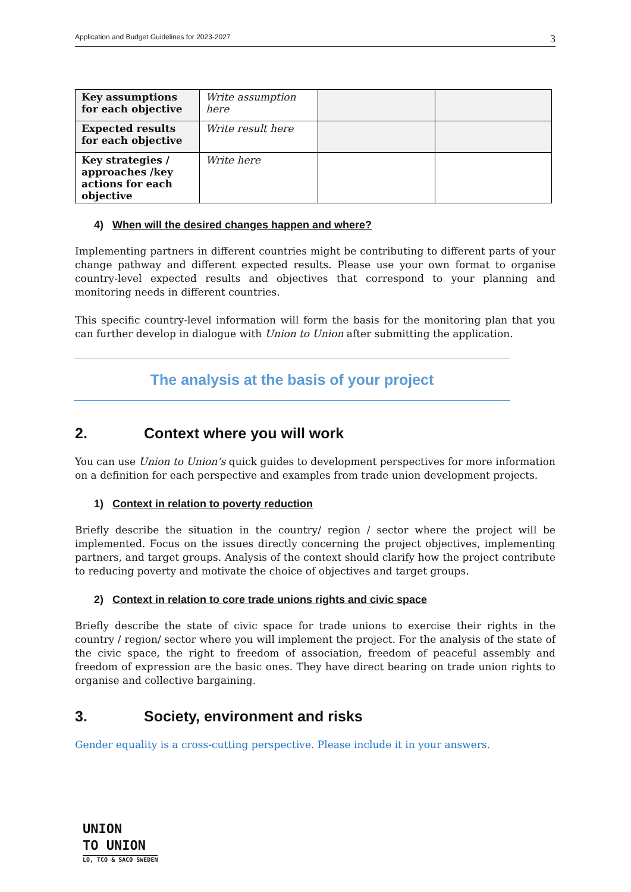Application and Budget Guidelines for 2023-2027 3
| Key assumptions for each objective | Write assumption here | | |
| Expected results for each objective | Write result here | | |
| Key strategies / approaches /key actions for each objective | Write here | | |
4) When will the desired changes happen and where?
Implementing partners in different countries might be contributing to different parts of your change pathway and different expected results. Please use your own format to organise country-level expected results and objectives that correspond to your planning and monitoring needs in different countries.
This specific country-level information will form the basis for the monitoring plan that you can further develop in dialogue with Union to Union after submitting the application.
The analysis at the basis of your project
2. Context where you will work
You can use Union to Union’s quick guides to development perspectives for more information on a definition for each perspective and examples from trade union development projects.
1) Context in relation to poverty reduction
Briefly describe the situation in the country/ region / sector where the project will be implemented. Focus on the issues directly concerning the project objectives, implementing partners, and target groups. Analysis of the context should clarify how the project contribute to reducing poverty and motivate the choice of objectives and target groups.
2) Context in relation to core trade unions rights and civic space
Briefly describe the state of civic space for trade unions to exercise their rights in the country / region/ sector where you will implement the project. For the analysis of the state of the civic space, the right to freedom of association, freedom of peaceful assembly and freedom of expression are the basic ones. They have direct bearing on trade union rights to organise and collective bargaining.
3. Society, environment and risks
Gender equality is a cross-cutting perspective. Please include it in your answers.
UNION
TO UNION
LO, TCO & SACO SWEDEN